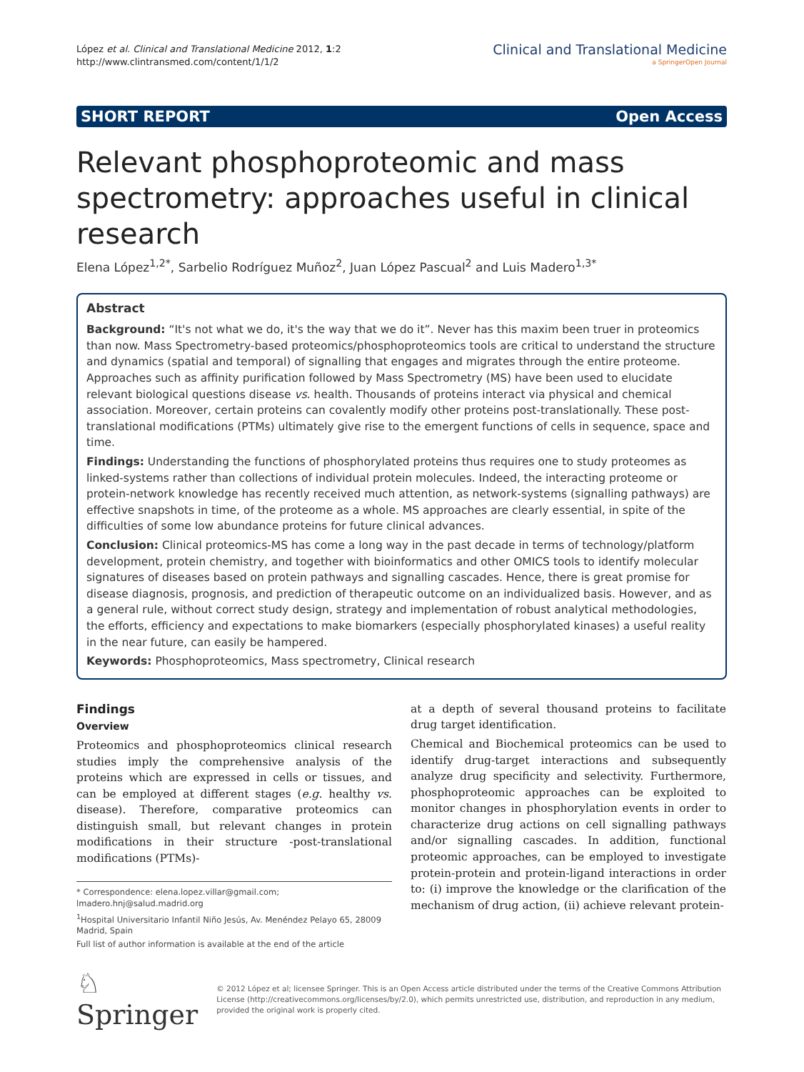López et al. Clinical and Translational Medicine 2012, 1:2
http://www.clintransmed.com/content/1/1/2
Clinical and Translational Medicine
a SpringerOpen Journal
SHORT REPORT Open Access
Relevant phosphoproteomic and mass spectrometry: approaches useful in clinical research
Elena López<sup>1,2*</sup>, Sarbelio Rodríguez Muñoz<sup>2</sup>, Juan López Pascual<sup>2</sup> and Luis Madero<sup>1,3*</sup>
Abstract
Background: “It's not what we do, it's the way that we do it”. Never has this maxim been truer in proteomics than now. Mass Spectrometry-based proteomics/phosphoproteomics tools are critical to understand the structure and dynamics (spatial and temporal) of signalling that engages and migrates through the entire proteome. Approaches such as affinity purification followed by Mass Spectrometry (MS) have been used to elucidate relevant biological questions disease vs. health. Thousands of proteins interact via physical and chemical association. Moreover, certain proteins can covalently modify other proteins post-translationally. These post-translational modifications (PTMs) ultimately give rise to the emergent functions of cells in sequence, space and time.
Findings: Understanding the functions of phosphorylated proteins thus requires one to study proteomes as linked-systems rather than collections of individual protein molecules. Indeed, the interacting proteome or protein-network knowledge has recently received much attention, as network-systems (signalling pathways) are effective snapshots in time, of the proteome as a whole. MS approaches are clearly essential, in spite of the difficulties of some low abundance proteins for future clinical advances.
Conclusion: Clinical proteomics-MS has come a long way in the past decade in terms of technology/platform development, protein chemistry, and together with bioinformatics and other OMICS tools to identify molecular signatures of diseases based on protein pathways and signalling cascades. Hence, there is great promise for disease diagnosis, prognosis, and prediction of therapeutic outcome on an individualized basis. However, and as a general rule, without correct study design, strategy and implementation of robust analytical methodologies, the efforts, efficiency and expectations to make biomarkers (especially phosphorylated kinases) a useful reality in the near future, can easily be hampered.
Keywords: Phosphoproteomics, Mass spectrometry, Clinical research
Findings
Overview
Proteomics and phosphoproteomics clinical research studies imply the comprehensive analysis of the proteins which are expressed in cells or tissues, and can be employed at different stages (e.g. healthy vs. disease). Therefore, comparative proteomics can distinguish small, but relevant changes in protein modifications in their structure -post-translational modifications (PTMs)-
* Correspondence: elena.lopez.villar@gmail.com; lmadero.hnj@salud.madrid.org
<sup>1</sup> Hospital Universitario Infantil Niño Jesús, Av. Menéndez Pelayo 65, 28009 Madrid, Spain
Full list of author information is available at the end of the article
at a depth of several thousand proteins to facilitate drug target identification.
Chemical and Biochemical proteomics can be used to identify drug-target interactions and subsequently analyze drug specificity and selectivity. Furthermore, phosphoproteomic approaches can be exploited to monitor changes in phosphorylation events in order to characterize drug actions on cell signalling pathways and/or signalling cascades. In addition, functional proteomic approaches, can be employed to investigate protein-protein and protein-ligand interactions in order to: (i) improve the knowledge or the clarification of the mechanism of drug action, (ii) achieve relevant protein-
♘ Springer
© 2012 López et al; licensee Springer. This is an Open Access article distributed under the terms of the Creative Commons Attribution License (http://creativecommons.org/licenses/by/2.0), which permits unrestricted use, distribution, and reproduction in any medium, provided the original work is properly cited.